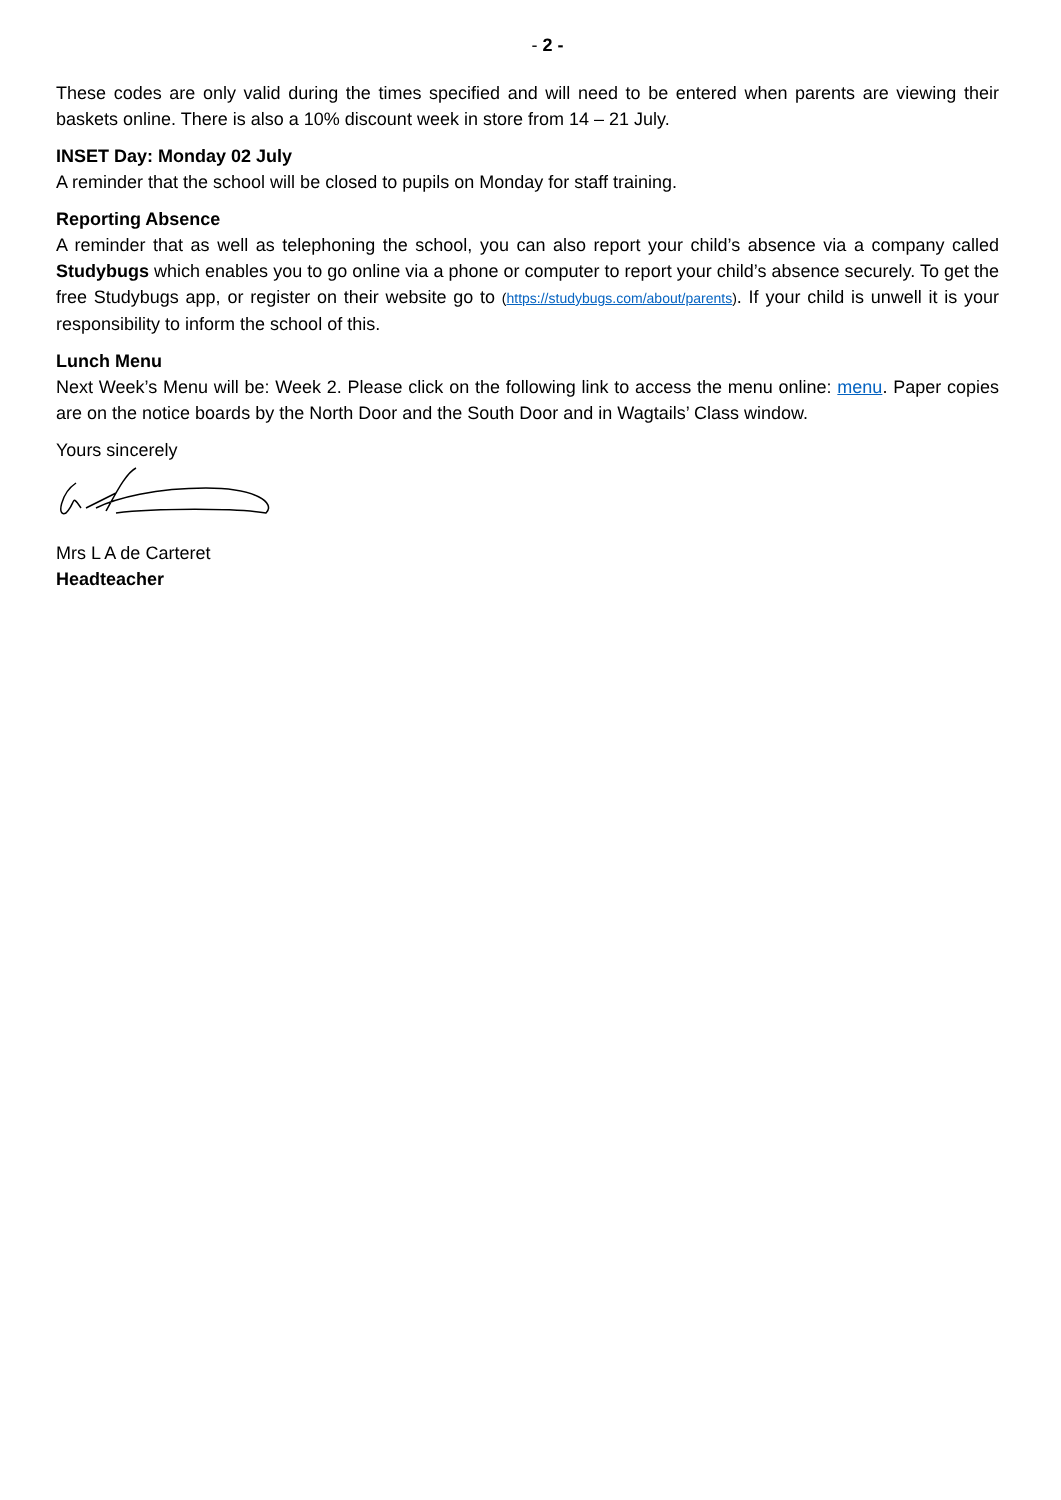- 2 -
These codes are only valid during the times specified and will need to be entered when parents are viewing their baskets online. There is also a 10% discount week in store from 14 – 21 July.
INSET Day: Monday 02 July
A reminder that the school will be closed to pupils on Monday for staff training.
Reporting Absence
A reminder that as well as telephoning the school, you can also report your child’s absence via a company called Studybugs which enables you to go online via a phone or computer to report your child’s absence securely. To get the free Studybugs app, or register on their website go to (https://studybugs.com/about/parents). If your child is unwell it is your responsibility to inform the school of this.
Lunch Menu
Next Week’s Menu will be: Week 2. Please click on the following link to access the menu online: menu. Paper copies are on the notice boards by the North Door and the South Door and in Wagtails’ Class window.
Yours sincerely
Mrs L A de Carteret
Headteacher